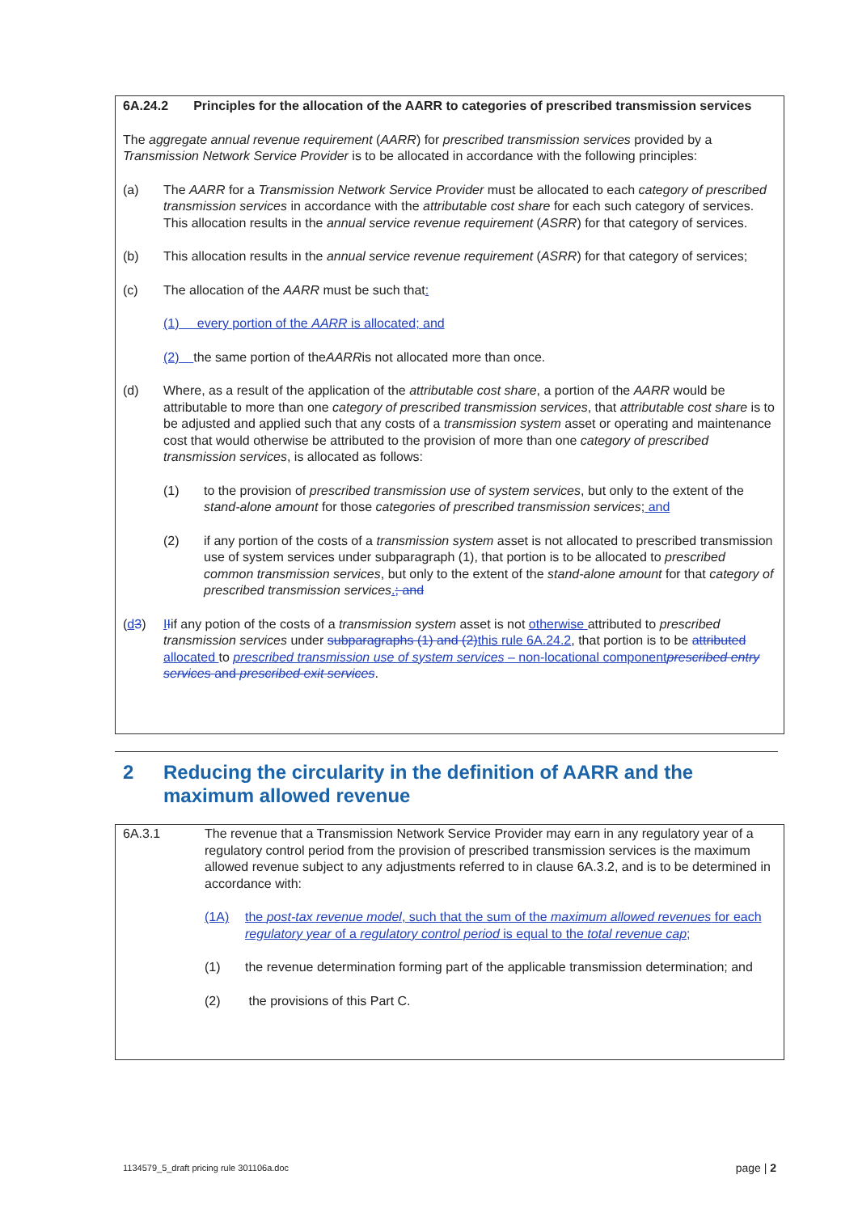6A.24.2 Principles for the allocation of the AARR to categories of prescribed transmission services
The aggregate annual revenue requirement (AARR) for prescribed transmission services provided by a Transmission Network Service Provider is to be allocated in accordance with the following principles:
(a) The AARR for a Transmission Network Service Provider must be allocated to each category of prescribed transmission services in accordance with the attributable cost share for each such category of services. This allocation results in the annual service revenue requirement (ASRR) for that category of services.
(b) This allocation results in the annual service revenue requirement (ASRR) for that category of services;
(c) The allocation of the AARR must be such that:
(1) every portion of the AARR is allocated; and
(2) the same portion of the AARR is not allocated more than once.
(d) Where, as a result of the application of the attributable cost share, a portion of the AARR would be attributable to more than one category of prescribed transmission services, that attributable cost share is to be adjusted and applied such that any costs of a transmission system asset or operating and maintenance cost that would otherwise be attributed to the provision of more than one category of prescribed transmission services, is allocated as follows:
(1) to the provision of prescribed transmission use of system services, but only to the extent of the stand-alone amount for those categories of prescribed transmission services; and
(2) if any portion of the costs of a transmission system asset is not allocated to prescribed transmission use of system services under subparagraph (1), that portion is to be allocated to prescribed common transmission services, but only to the extent of the stand-alone amount for that category of prescribed transmission services.; and
(d 3) IIif any potion of the costs of a transmission system asset is not otherwise attributed to prescribed transmission services under subparagraphs (1) and (2)this rule 6A.24.2, that portion is to be attributed allocated to prescribed transmission use of system services – non-locational component prescribed entry services and prescribed exit services.
2 Reducing the circularity in the definition of AARR and the maximum allowed revenue
6A.3.1 The revenue that a Transmission Network Service Provider may earn in any regulatory year of a regulatory control period from the provision of prescribed transmission services is the maximum allowed revenue subject to any adjustments referred to in clause 6A.3.2, and is to be determined in accordance with:
(1A) the post-tax revenue model, such that the sum of the maximum allowed revenues for each regulatory year of a regulatory control period is equal to the total revenue cap;
(1) the revenue determination forming part of the applicable transmission determination; and
(2) the provisions of this Part C.
1134579_5_draft pricing rule 301106a.doc page | 2